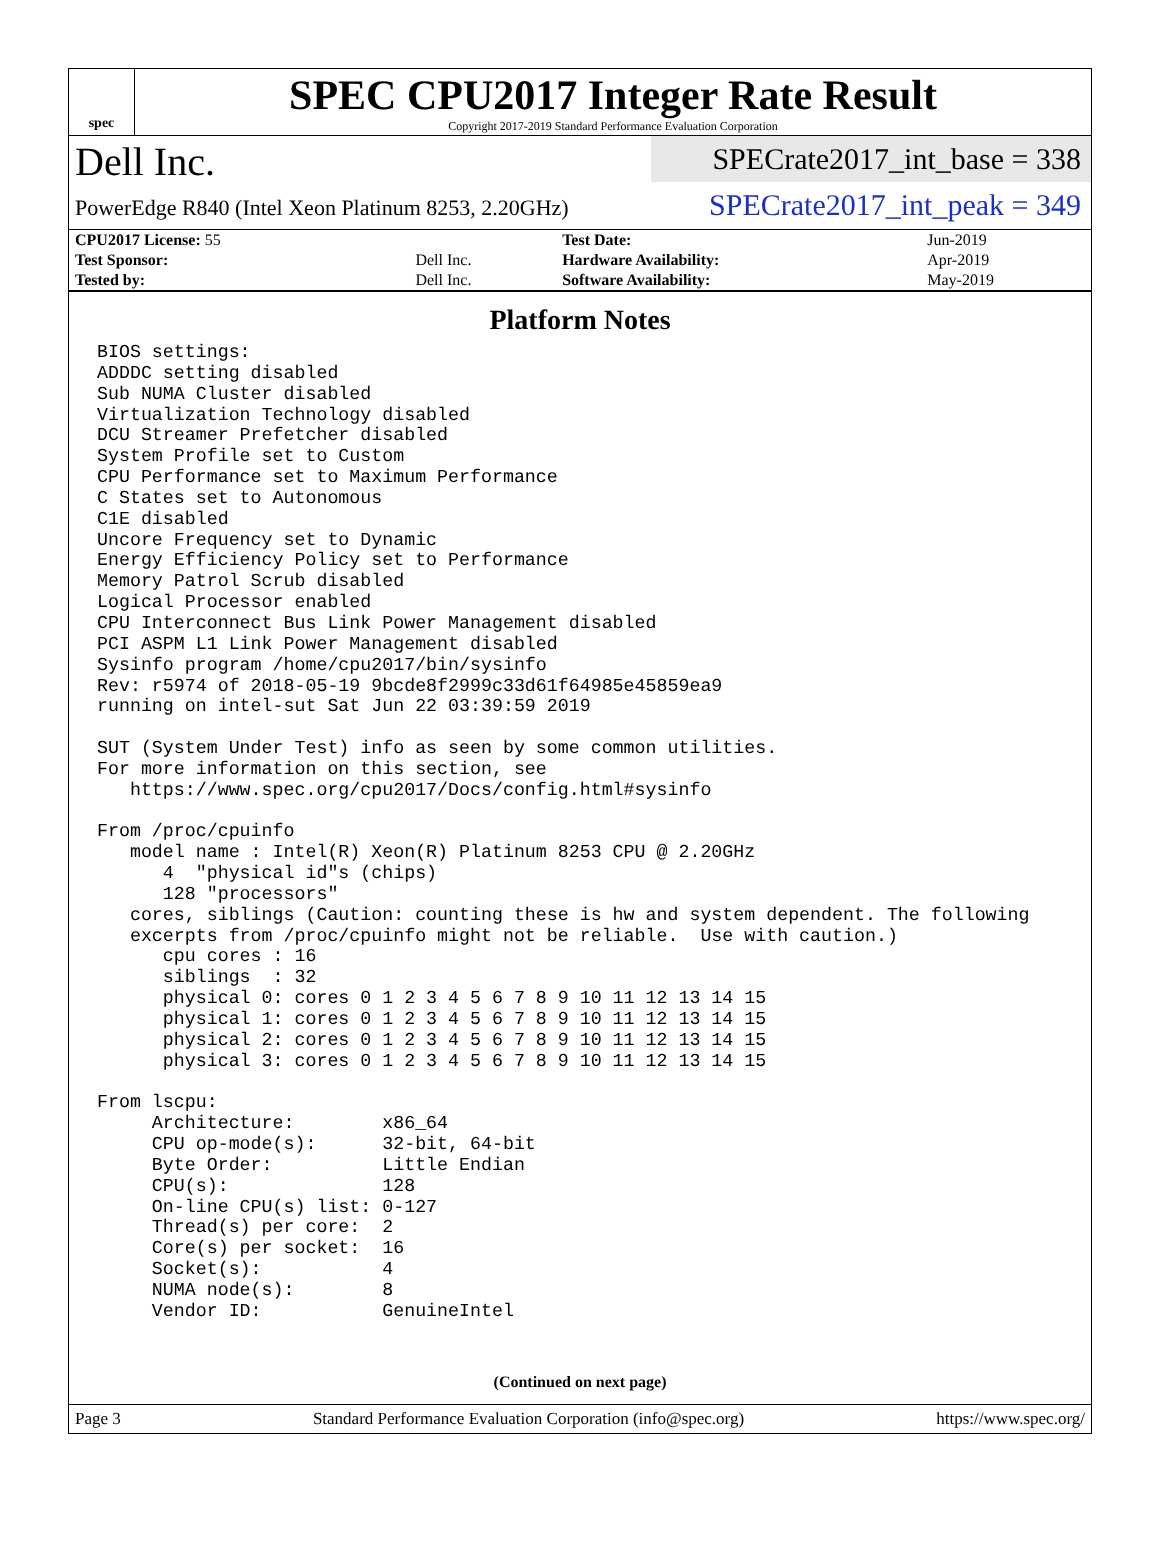spec
SPEC CPU2017 Integer Rate Result
Copyright 2017-2019 Standard Performance Evaluation Corporation
Dell Inc.
PowerEdge R840 (Intel Xeon Platinum 8253, 2.20GHz)
SPECrate2017_int_base = 338
SPECrate2017_int_peak = 349
| CPU2017 License: 55 | | Test Date: | Jun-2019 |
| Test Sponsor: | Dell Inc. | Hardware Availability: | Apr-2019 |
| Tested by: | Dell Inc. | Software Availability: | May-2019 |
Platform Notes
BIOS settings:
ADDDC setting disabled
Sub NUMA Cluster disabled
Virtualization Technology disabled
DCU Streamer Prefetcher disabled
System Profile set to Custom
CPU Performance set to Maximum Performance
C States set to Autonomous
C1E disabled
Uncore Frequency set to Dynamic
Energy Efficiency Policy set to Performance
Memory Patrol Scrub disabled
Logical Processor enabled
CPU Interconnect Bus Link Power Management disabled
PCI ASPM L1 Link Power Management disabled
Sysinfo program /home/cpu2017/bin/sysinfo
Rev: r5974 of 2018-05-19 9bcde8f2999c33d61f64985e45859ea9
running on intel-sut Sat Jun 22 03:39:59 2019

SUT (System Under Test) info as seen by some common utilities.
For more information on this section, see
   https://www.spec.org/cpu2017/Docs/config.html#sysinfo

From /proc/cpuinfo
   model name : Intel(R) Xeon(R) Platinum 8253 CPU @ 2.20GHz
      4  "physical id"s (chips)
      128 "processors"
   cores, siblings (Caution: counting these is hw and system dependent. The following
   excerpts from /proc/cpuinfo might not be reliable.  Use with caution.)
      cpu cores : 16
      siblings  : 32
      physical 0: cores 0 1 2 3 4 5 6 7 8 9 10 11 12 13 14 15
      physical 1: cores 0 1 2 3 4 5 6 7 8 9 10 11 12 13 14 15
      physical 2: cores 0 1 2 3 4 5 6 7 8 9 10 11 12 13 14 15
      physical 3: cores 0 1 2 3 4 5 6 7 8 9 10 11 12 13 14 15

From lscpu:
     Architecture:        x86_64
     CPU op-mode(s):      32-bit, 64-bit
     Byte Order:          Little Endian
     CPU(s):              128
     On-line CPU(s) list: 0-127
     Thread(s) per core:  2
     Core(s) per socket:  16
     Socket(s):           4
     NUMA node(s):        8
     Vendor ID:           GenuineIntel
(Continued on next page)
Page 3 Standard Performance Evaluation Corporation (info@spec.org) https://www.spec.org/